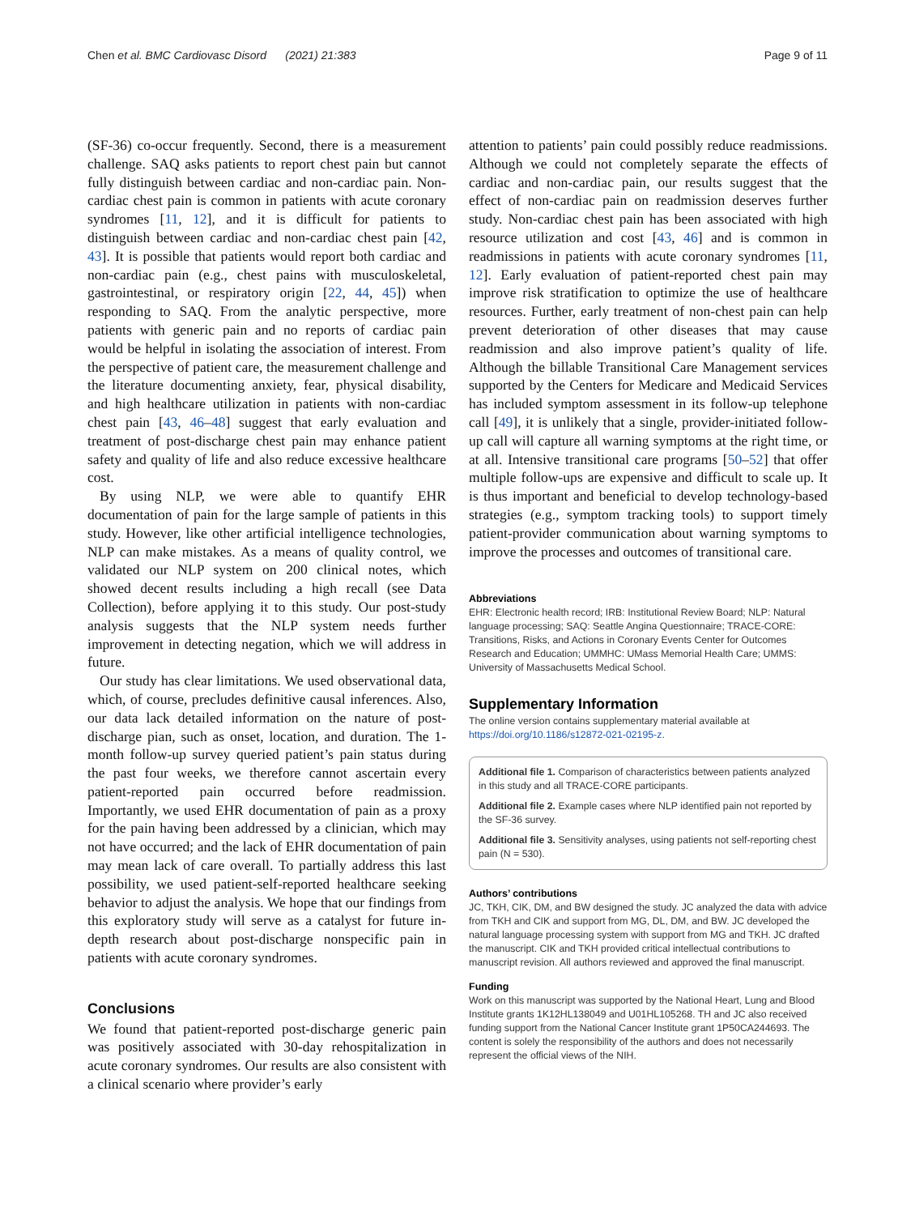Chen et al. BMC Cardiovasc Disord (2021) 21:383 Page 9 of 11
(SF-36) co-occur frequently. Second, there is a measurement challenge. SAQ asks patients to report chest pain but cannot fully distinguish between cardiac and non-cardiac pain. Non-cardiac chest pain is common in patients with acute coronary syndromes [11, 12], and it is difficult for patients to distinguish between cardiac and non-cardiac chest pain [42, 43]. It is possible that patients would report both cardiac and non-cardiac pain (e.g., chest pains with musculoskeletal, gastrointestinal, or respiratory origin [22, 44, 45]) when responding to SAQ. From the analytic perspective, more patients with generic pain and no reports of cardiac pain would be helpful in isolating the association of interest. From the perspective of patient care, the measurement challenge and the literature documenting anxiety, fear, physical disability, and high healthcare utilization in patients with non-cardiac chest pain [43, 46–48] suggest that early evaluation and treatment of post-discharge chest pain may enhance patient safety and quality of life and also reduce excessive healthcare cost.
By using NLP, we were able to quantify EHR documentation of pain for the large sample of patients in this study. However, like other artificial intelligence technologies, NLP can make mistakes. As a means of quality control, we validated our NLP system on 200 clinical notes, which showed decent results including a high recall (see Data Collection), before applying it to this study. Our post-study analysis suggests that the NLP system needs further improvement in detecting negation, which we will address in future.
Our study has clear limitations. We used observational data, which, of course, precludes definitive causal inferences. Also, our data lack detailed information on the nature of post-discharge pian, such as onset, location, and duration. The 1-month follow-up survey queried patient’s pain status during the past four weeks, we therefore cannot ascertain every patient-reported pain occurred before readmission. Importantly, we used EHR documentation of pain as a proxy for the pain having been addressed by a clinician, which may not have occurred; and the lack of EHR documentation of pain may mean lack of care overall. To partially address this last possibility, we used patient-self-reported healthcare seeking behavior to adjust the analysis. We hope that our findings from this exploratory study will serve as a catalyst for future in-depth research about post-discharge nonspecific pain in patients with acute coronary syndromes.
Conclusions
We found that patient-reported post-discharge generic pain was positively associated with 30-day rehospitalization in acute coronary syndromes. Our results are also consistent with a clinical scenario where provider’s early
attention to patients’ pain could possibly reduce readmissions. Although we could not completely separate the effects of cardiac and non-cardiac pain, our results suggest that the effect of non-cardiac pain on readmission deserves further study. Non-cardiac chest pain has been associated with high resource utilization and cost [43, 46] and is common in readmissions in patients with acute coronary syndromes [11, 12]. Early evaluation of patient-reported chest pain may improve risk stratification to optimize the use of healthcare resources. Further, early treatment of non-chest pain can help prevent deterioration of other diseases that may cause readmission and also improve patient’s quality of life. Although the billable Transitional Care Management services supported by the Centers for Medicare and Medicaid Services has included symptom assessment in its follow-up telephone call [49], it is unlikely that a single, provider-initiated follow-up call will capture all warning symptoms at the right time, or at all. Intensive transitional care programs [50–52] that offer multiple follow-ups are expensive and difficult to scale up. It is thus important and beneficial to develop technology-based strategies (e.g., symptom tracking tools) to support timely patient-provider communication about warning symptoms to improve the processes and outcomes of transitional care.
Abbreviations
EHR: Electronic health record; IRB: Institutional Review Board; NLP: Natural language processing; SAQ: Seattle Angina Questionnaire; TRACE-CORE: Transitions, Risks, and Actions in Coronary Events Center for Outcomes Research and Education; UMMHC: UMass Memorial Health Care; UMMS: University of Massachusetts Medical School.
Supplementary Information
The online version contains supplementary material available at https://doi.org/10.1186/s12872-021-02195-z.
Additional file 1. Comparison of characteristics between patients analyzed in this study and all TRACE-CORE participants.
Additional file 2. Example cases where NLP identified pain not reported by the SF-36 survey.
Additional file 3. Sensitivity analyses, using patients not self-reporting chest pain (N = 530).
Authors’ contributions
JC, TKH, CIK, DM, and BW designed the study. JC analyzed the data with advice from TKH and CIK and support from MG, DL, DM, and BW. JC developed the natural language processing system with support from MG and TKH. JC drafted the manuscript. CIK and TKH provided critical intellectual contributions to manuscript revision. All authors reviewed and approved the final manuscript.
Funding
Work on this manuscript was supported by the National Heart, Lung and Blood Institute grants 1K12HL138049 and U01HL105268. TH and JC also received funding support from the National Cancer Institute grant 1P50CA244693. The content is solely the responsibility of the authors and does not necessarily represent the official views of the NIH.